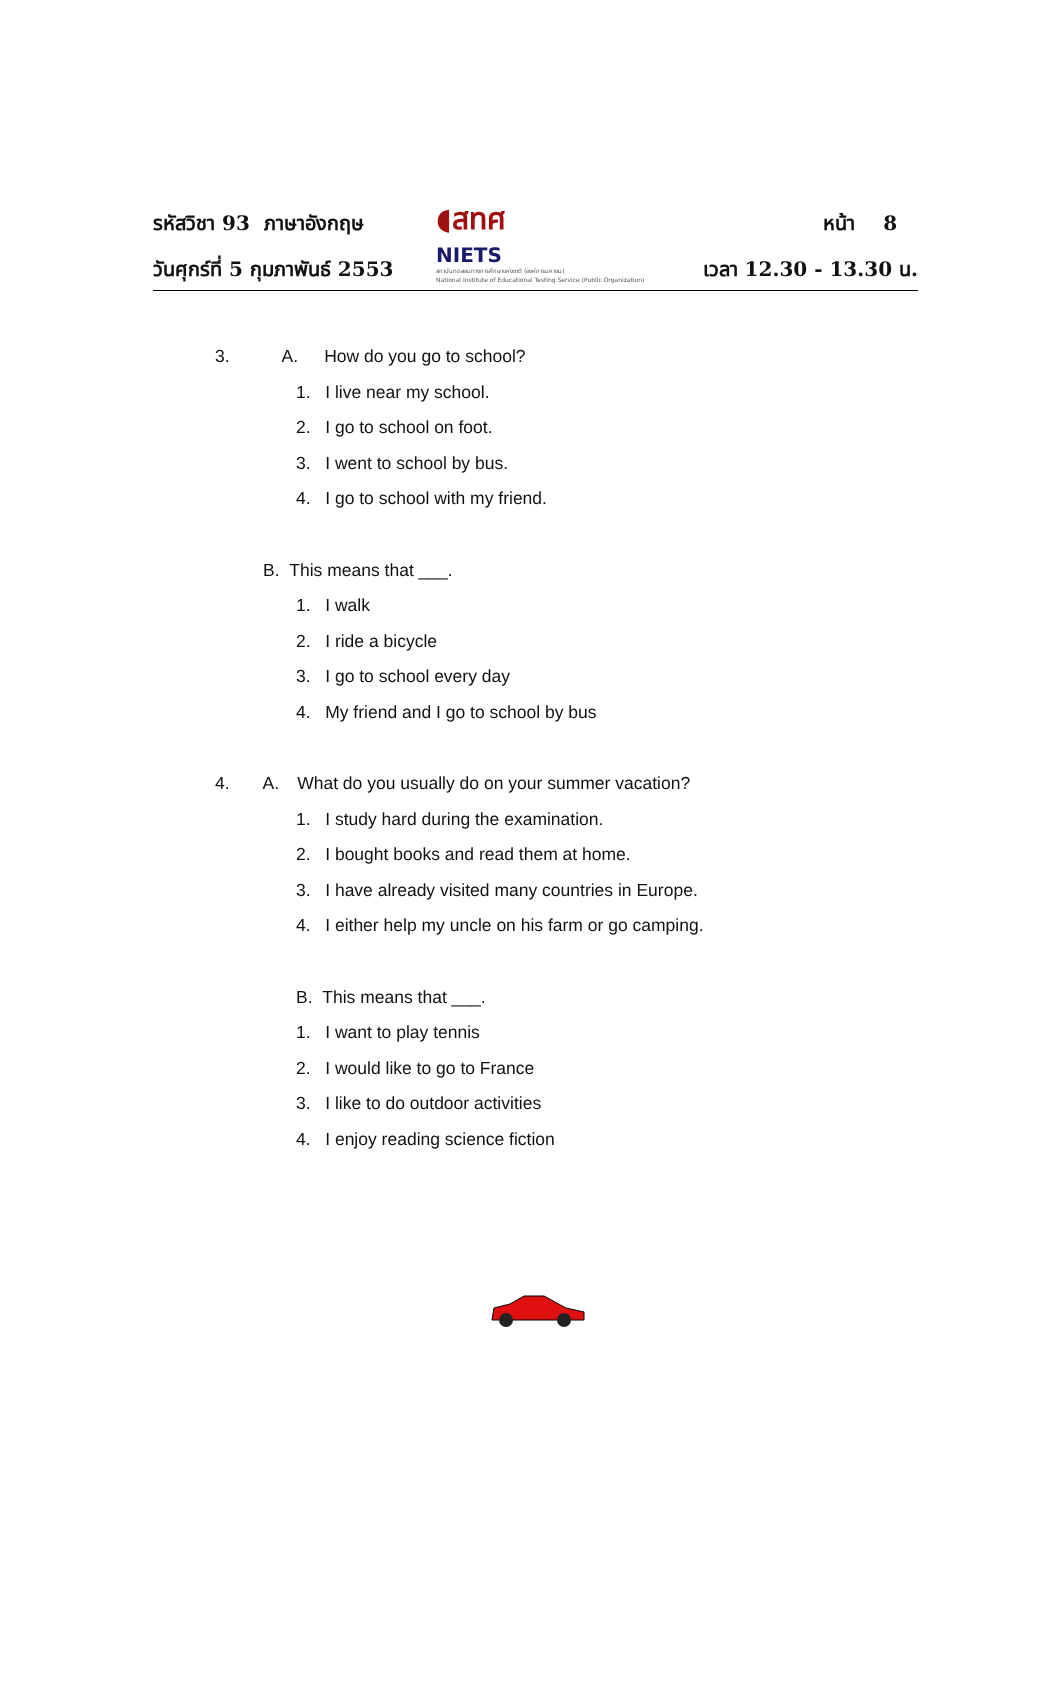รหัสวิชา 93 ภาษาอังกฤษ
วันศุกร์ที่ 5 กุมภาพันธ์ 2553
◖สทศ
NIETS
สถาบันทดสอบทางการศึกษาแห่งชาติ (องค์การมหาชน)
National Institute of Educational Testing Service (Public Organization)
หน้า 8
เวลา 12.30 - 13.30 น.
3. A. How do you go to school?
1. I live near my school.
2. I go to school on foot.
3. I went to school by bus.
4. I go to school with my friend.
B. This means that ___.
1. I walk
2. I ride a bicycle
3. I go to school every day
4. My friend and I go to school by bus
4. A. What do you usually do on your summer vacation?
1. I study hard during the examination.
2. I bought books and read them at home.
3. I have already visited many countries in Europe.
4. I either help my uncle on his farm or go camping.
B. This means that ___.
1. I want to play tennis
2. I would like to go to France
3. I like to do outdoor activities
4. I enjoy reading science fiction